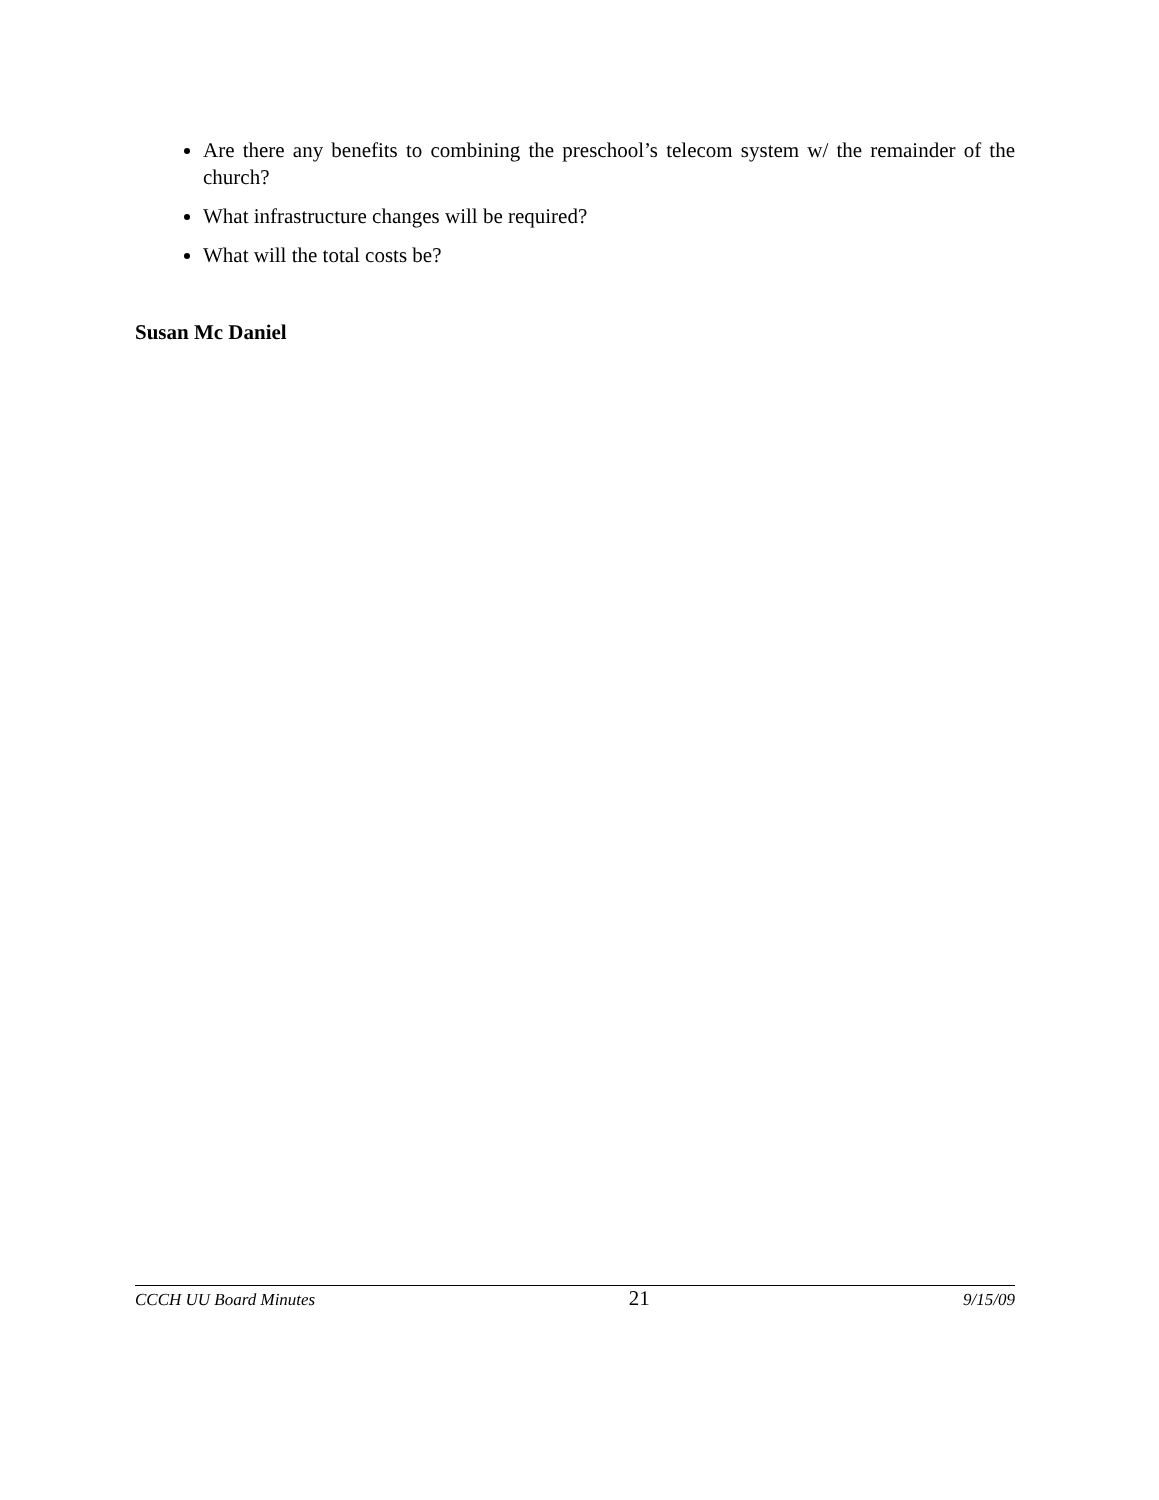Are there any benefits to combining the preschool’s telecom system w/ the remainder of the church?
What infrastructure changes will be required?
What will the total costs be?
Susan Mc Daniel
CCCH UU Board Minutes 21 9/15/09